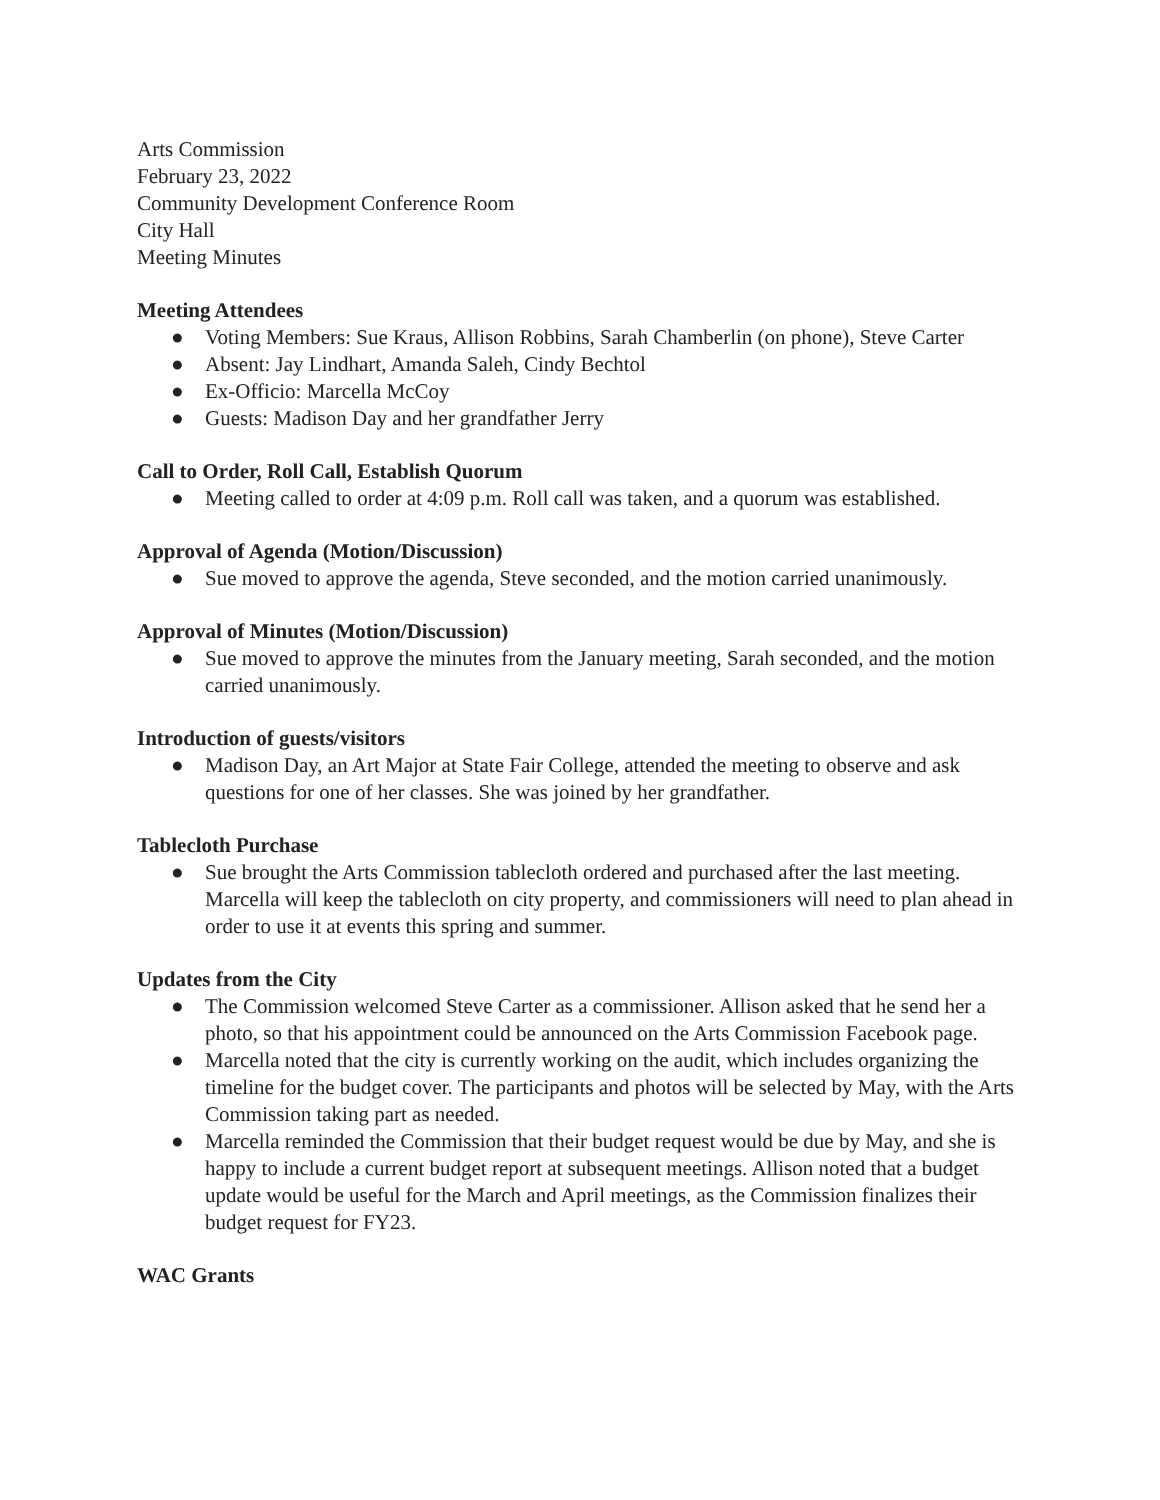Arts Commission
February 23, 2022
Community Development Conference Room
City Hall
Meeting Minutes
Meeting Attendees
● Voting Members: Sue Kraus, Allison Robbins, Sarah Chamberlin (on phone), Steve Carter
● Absent: Jay Lindhart, Amanda Saleh, Cindy Bechtol
● Ex-Officio: Marcella McCoy
● Guests: Madison Day and her grandfather Jerry
Call to Order, Roll Call, Establish Quorum
● Meeting called to order at 4:09 p.m. Roll call was taken, and a quorum was established.
Approval of Agenda (Motion/Discussion)
● Sue moved to approve the agenda, Steve seconded, and the motion carried unanimously.
Approval of Minutes (Motion/Discussion)
● Sue moved to approve the minutes from the January meeting, Sarah seconded, and the motion carried unanimously.
Introduction of guests/visitors
● Madison Day, an Art Major at State Fair College, attended the meeting to observe and ask questions for one of her classes. She was joined by her grandfather.
Tablecloth Purchase
● Sue brought the Arts Commission tablecloth ordered and purchased after the last meeting. Marcella will keep the tablecloth on city property, and commissioners will need to plan ahead in order to use it at events this spring and summer.
Updates from the City
● The Commission welcomed Steve Carter as a commissioner. Allison asked that he send her a photo, so that his appointment could be announced on the Arts Commission Facebook page.
● Marcella noted that the city is currently working on the audit, which includes organizing the timeline for the budget cover. The participants and photos will be selected by May, with the Arts Commission taking part as needed.
● Marcella reminded the Commission that their budget request would be due by May, and she is happy to include a current budget report at subsequent meetings. Allison noted that a budget update would be useful for the March and April meetings, as the Commission finalizes their budget request for FY23.
WAC Grants